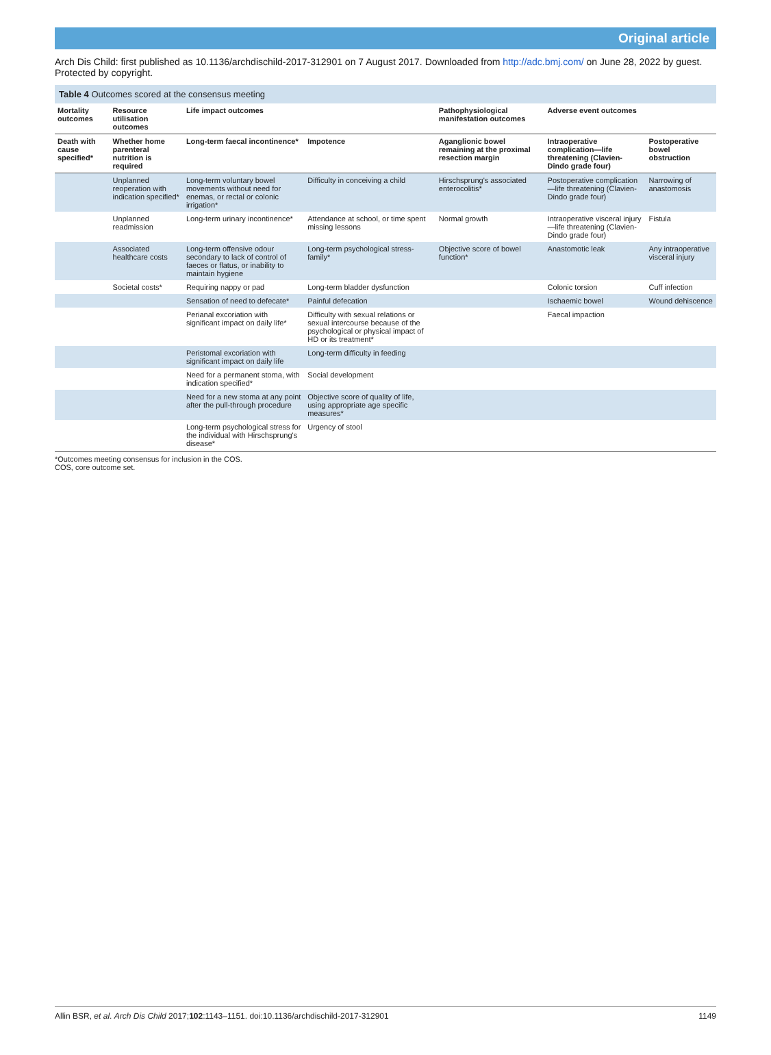Original article
Arch Dis Child: first published as 10.1136/archdischild-2017-312901 on 7 August 2017. Downloaded from http://adc.bmj.com/ on June 28, 2022 by guest. Protected by copyright.
Table 4 Outcomes scored at the consensus meeting
| Mortality outcomes | Resource utilisation outcomes | Life impact outcomes | | Pathophysiological manifestation outcomes | Adverse event outcomes | |
| --- | --- | --- | --- | --- | --- | --- |
| Death with cause specified* | Whether home parenteral nutrition is required | Long-term faecal incontinence* | Impotence | Aganglionic bowel remaining at the proximal resection margin | Intraoperative complication—life threatening (Clavien-Dindo grade four) | Postoperative bowel obstruction |
| | Unplanned reoperation with indication specified* | Long-term voluntary bowel movements without need for enemas, or rectal or colonic irrigation* | Difficulty in conceiving a child | Hirschsprung's associated enterocolitis* | Postoperative complication—life threatening (Clavien-Dindo grade four) | Narrowing of anastomosis |
| | Unplanned readmission | Long-term urinary incontinence* | Attendance at school, or time spent missing lessons | Normal growth | Intraoperative visceral injury—life threatening (Clavien-Dindo grade four) | Fistula |
| | Associated healthcare costs | Long-term offensive odour secondary to lack of control of faeces or flatus, or inability to maintain hygiene | Long-term psychological stress-family* | Objective score of bowel function* | Anastomotic leak | Any intraoperative visceral injury |
| | Societal costs* | Requiring nappy or pad | Long-term bladder dysfunction | | Colonic torsion | Cuff infection |
| | | Sensation of need to defecate* | Painful defecation | | Ischaemic bowel | Wound dehiscence |
| | | Perianal excoriation with significant impact on daily life* | Difficulty with sexual relations or sexual intercourse because of the psychological or physical impact of HD or its treatment* | | Faecal impaction | |
| | | Peristomal excoriation with significant impact on daily life | Long-term difficulty in feeding | | | |
| | | Need for a permanent stoma, with indication specified* | Social development | | | |
| | | Need for a new stoma at any point after the pull-through procedure | Objective score of quality of life, using appropriate age specific measures* | | | |
| | | Long-term psychological stress for the individual with Hirschsprung's disease* | Urgency of stool | | | |
*Outcomes meeting consensus for inclusion in the COS.
COS, core outcome set.
Allin BSR, et al. Arch Dis Child 2017;102:1143–1151. doi:10.1136/archdischild-2017-312901 1149